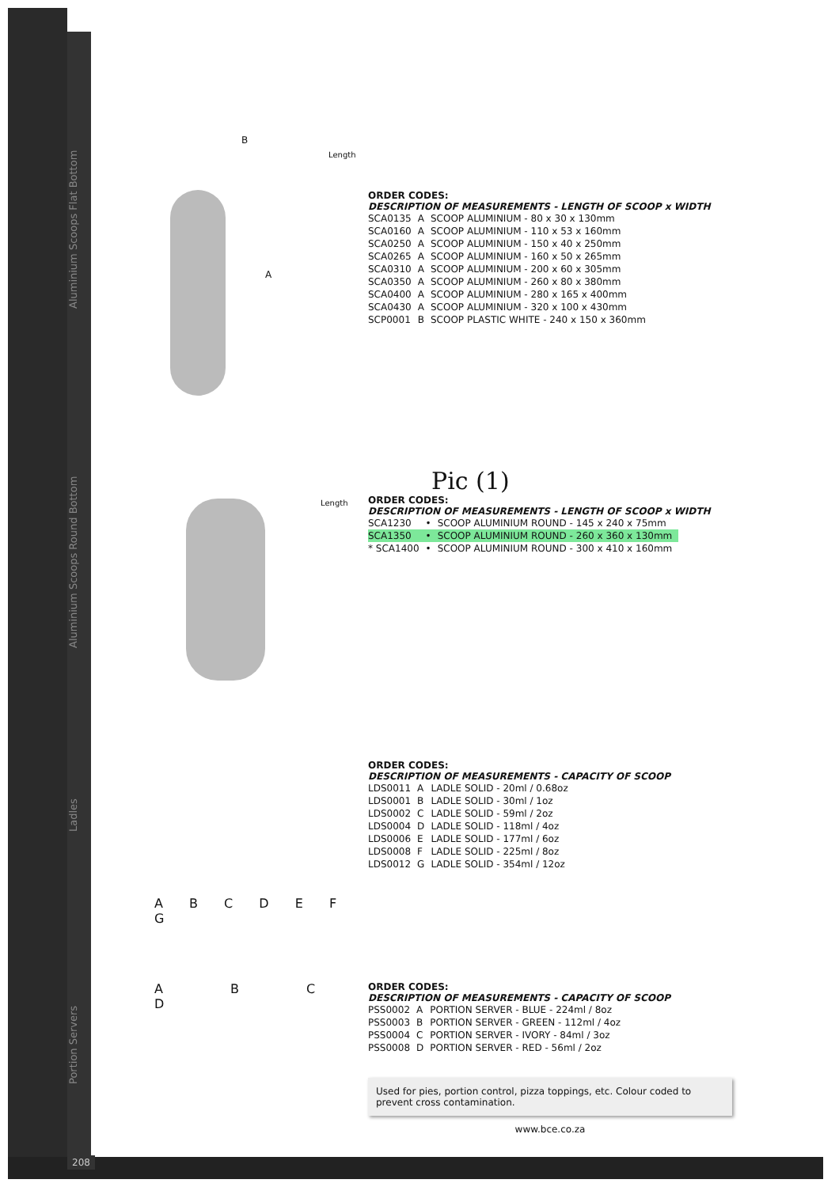Aluminium Scoops Flat Bottom
B
A
Length
ORDER CODES:
DESCRIPTION OF MEASUREMENTS - LENGTH OF SCOOP x WIDTH
| SCA0135 | A | SCOOP ALUMINIUM - 80 x 30 x 130mm |
| SCA0160 | A | SCOOP ALUMINIUM - 110 x 53 x 160mm |
| SCA0250 | A | SCOOP ALUMINIUM - 150 x 40 x 250mm |
| SCA0265 | A | SCOOP ALUMINIUM - 160 x 50 x 265mm |
| SCA0310 | A | SCOOP ALUMINIUM - 200 x 60 x 305mm |
| SCA0350 | A | SCOOP ALUMINIUM - 260 x 80 x 380mm |
| SCA0400 | A | SCOOP ALUMINIUM - 280 x 165 x 400mm |
| SCA0430 | A | SCOOP ALUMINIUM - 320 x 100 x 430mm |
| SCP0001 | B | SCOOP PLASTIC WHITE - 240 x 150 x 360mm |
Aluminium Scoops Round Bottom
Length
Pic (1)
ORDER CODES:
DESCRIPTION OF MEASUREMENTS - LENGTH OF SCOOP x WIDTH
| SCA1230 | • | SCOOP ALUMINIUM ROUND - 145 x 240 x 75mm |
| SCA1350 | • | SCOOP ALUMINIUM ROUND - 260 x 360 x 130mm |
| * SCA1400 | • | SCOOP ALUMINIUM ROUND - 300 x 410 x 160mm |
Ladles
A B C D E F G
ORDER CODES:
DESCRIPTION OF MEASUREMENTS - CAPACITY OF SCOOP
| LDS0011 | A | LADLE SOLID - 20ml / 0.68oz |
| LDS0001 | B | LADLE SOLID - 30ml / 1oz |
| LDS0002 | C | LADLE SOLID - 59ml / 2oz |
| LDS0004 | D | LADLE SOLID - 118ml / 4oz |
| LDS0006 | E | LADLE SOLID - 177ml / 6oz |
| LDS0008 | F | LADLE SOLID - 225ml / 8oz |
| LDS0012 | G | LADLE SOLID - 354ml / 12oz |
Portion Servers
A B C D
ORDER CODES:
DESCRIPTION OF MEASUREMENTS - CAPACITY OF SCOOP
| PSS0002 | A | PORTION SERVER - BLUE - 224ml / 8oz |
| PSS0003 | B | PORTION SERVER - GREEN - 112ml / 4oz |
| PSS0004 | C | PORTION SERVER - IVORY - 84ml / 3oz |
| PSS0008 | D | PORTION SERVER - RED - 56ml / 2oz |
Used for pies, portion control, pizza toppings, etc. Colour coded to prevent cross contamination.
www.bce.co.za
208